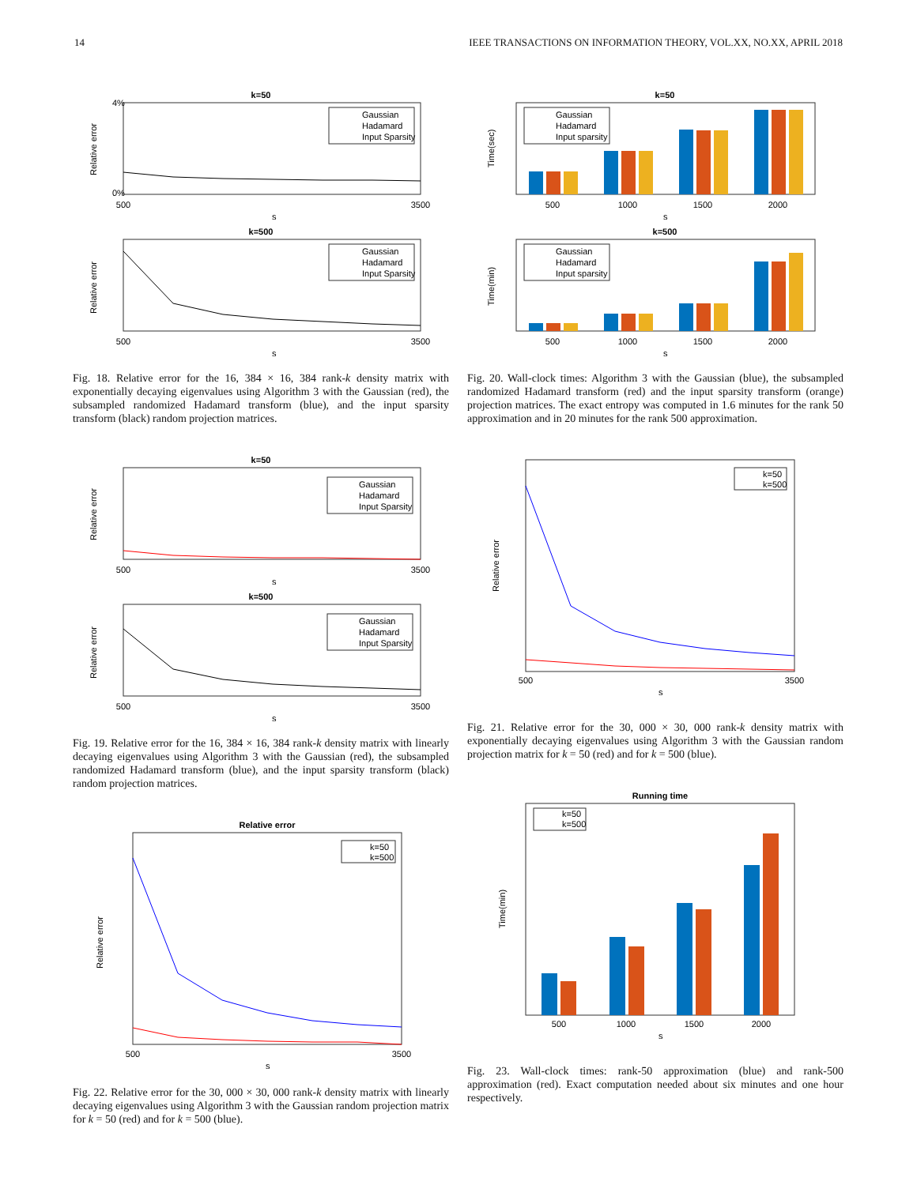14 IEEE TRANSACTIONS ON INFORMATION THEORY, VOL.XX, NO.XX, APRIL 2018
k=50
0%
4%
Relative error
500
3500
s
Gaussian
Hadamard
Input Sparsity
k=500
Relative error
500
3500
s
Gaussian
Hadamard
Input Sparsity
Fig. 18. Relative error for the 16, 384 × 16, 384 rank-k density matrix with exponentially decaying eigenvalues using Algorithm 3 with the Gaussian (red), the subsampled randomized Hadamard transform (blue), and the input sparsity transform (black) random projection matrices.
k=50
Relative error
500
3500
s
Gaussian
Hadamard
Input Sparsity
k=500
Relative error
500
3500
s
Gaussian
Hadamard
Input Sparsity
Fig. 19. Relative error for the 16, 384 × 16, 384 rank-k density matrix with linearly decaying eigenvalues using Algorithm 3 with the Gaussian (red), the subsampled randomized Hadamard transform (blue), and the input sparsity transform (black) random projection matrices.
Relative error
Relative error
500
3500
s
k=50
k=500
Fig. 22. Relative error for the 30, 000 × 30, 000 rank-k density matrix with linearly decaying eigenvalues using Algorithm 3 with the Gaussian random projection matrix for k = 50 (red) and for k = 500 (blue).
k=50
Time(sec)
500
1000
1500
2000
s
Gaussian
Hadamard
Input sparsity
k=500
Time(min)
500
1000
1500
2000
s
Gaussian
Hadamard
Input sparsity
Fig. 20. Wall-clock times: Algorithm 3 with the Gaussian (blue), the subsampled randomized Hadamard transform (red) and the input sparsity transform (orange) projection matrices. The exact entropy was computed in 1.6 minutes for the rank 50 approximation and in 20 minutes for the rank 500 approximation.
Relative error
500
3500
s
k=50
k=500
Fig. 21. Relative error for the 30, 000 × 30, 000 rank-k density matrix with exponentially decaying eigenvalues using Algorithm 3 with the Gaussian random projection matrix for k = 50 (red) and for k = 500 (blue).
Running time
Time(min)
500
1000
1500
2000
s
k=50
k=500
Fig. 23. Wall-clock times: rank-50 approximation (blue) and rank-500 approximation (red). Exact computation needed about six minutes and one hour respectively.